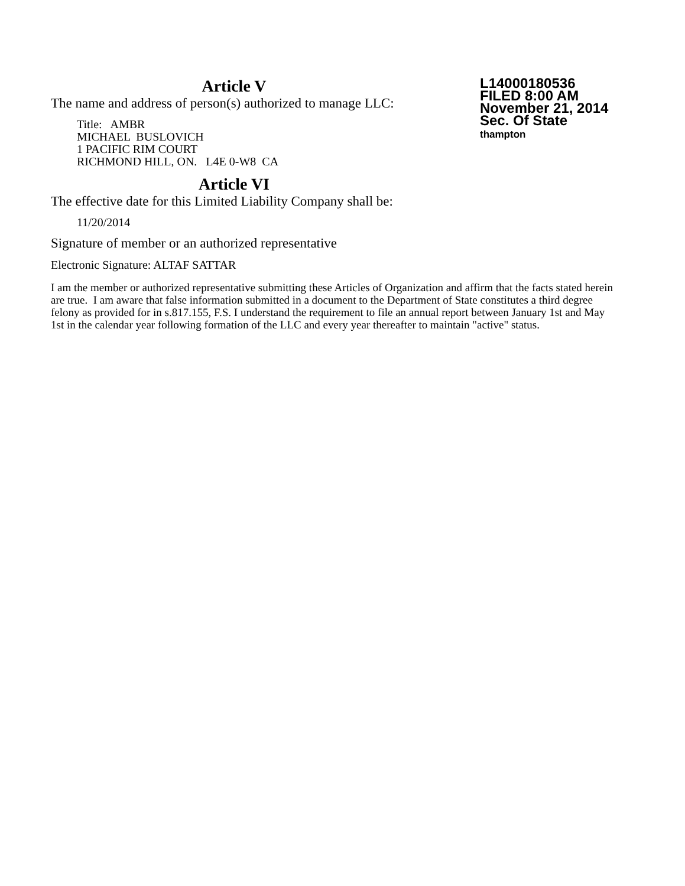Article V
The name and address of person(s) authorized to manage LLC:
Title: AMBR
MICHAEL BUSLOVICH
1 PACIFIC RIM COURT
RICHMOND HILL, ON. L4E 0-W8 CA
Article VI
The effective date for this Limited Liability Company shall be:
11/20/2014
L14000180536
FILED 8:00 AM
November 21, 2014
Sec. Of State
thampton
Signature of member or an authorized representative
Electronic Signature: ALTAF SATTAR
I am the member or authorized representative submitting these Articles of Organization and affirm that the facts stated herein are true. I am aware that false information submitted in a document to the Department of State constitutes a third degree felony as provided for in s.817.155, F.S. I understand the requirement to file an annual report between January 1st and May 1st in the calendar year following formation of the LLC and every year thereafter to maintain "active" status.